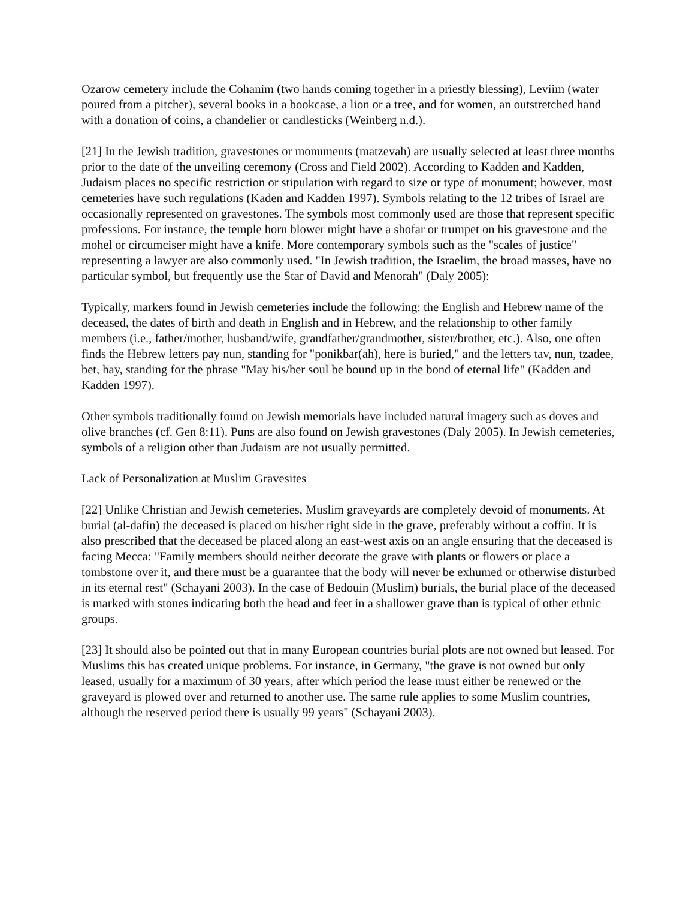Ozarow cemetery include the Cohanim (two hands coming together in a priestly blessing), Leviim (water poured from a pitcher), several books in a bookcase, a lion or a tree, and for women, an outstretched hand with a donation of coins, a chandelier or candlesticks (Weinberg n.d.).
[21] In the Jewish tradition, gravestones or monuments (matzevah) are usually selected at least three months prior to the date of the unveiling ceremony (Cross and Field 2002). According to Kadden and Kadden, Judaism places no specific restriction or stipulation with regard to size or type of monument; however, most cemeteries have such regulations (Kaden and Kadden 1997). Symbols relating to the 12 tribes of Israel are occasionally represented on gravestones. The symbols most commonly used are those that represent specific professions. For instance, the temple horn blower might have a shofar or trumpet on his gravestone and the mohel or circumciser might have a knife. More contemporary symbols such as the "scales of justice" representing a lawyer are also commonly used. "In Jewish tradition, the Israelim, the broad masses, have no particular symbol, but frequently use the Star of David and Menorah" (Daly 2005):
Typically, markers found in Jewish cemeteries include the following: the English and Hebrew name of the deceased, the dates of birth and death in English and in Hebrew, and the relationship to other family members (i.e., father/mother, husband/wife, grandfather/grandmother, sister/brother, etc.). Also, one often finds the Hebrew letters pay nun, standing for "ponikbar(ah), here is buried," and the letters tav, nun, tzadee, bet, hay, standing for the phrase "May his/her soul be bound up in the bond of eternal life" (Kadden and Kadden 1997).
Other symbols traditionally found on Jewish memorials have included natural imagery such as doves and olive branches (cf. Gen 8:11). Puns are also found on Jewish gravestones (Daly 2005). In Jewish cemeteries, symbols of a religion other than Judaism are not usually permitted.
Lack of Personalization at Muslim Gravesites
[22] Unlike Christian and Jewish cemeteries, Muslim graveyards are completely devoid of monuments. At burial (al-dafin) the deceased is placed on his/her right side in the grave, preferably without a coffin. It is also prescribed that the deceased be placed along an east-west axis on an angle ensuring that the deceased is facing Mecca: "Family members should neither decorate the grave with plants or flowers or place a tombstone over it, and there must be a guarantee that the body will never be exhumed or otherwise disturbed in its eternal rest" (Schayani 2003). In the case of Bedouin (Muslim) burials, the burial place of the deceased is marked with stones indicating both the head and feet in a shallower grave than is typical of other ethnic groups.
[23] It should also be pointed out that in many European countries burial plots are not owned but leased. For Muslims this has created unique problems. For instance, in Germany, "the grave is not owned but only leased, usually for a maximum of 30 years, after which period the lease must either be renewed or the graveyard is plowed over and returned to another use. The same rule applies to some Muslim countries, although the reserved period there is usually 99 years" (Schayani 2003).